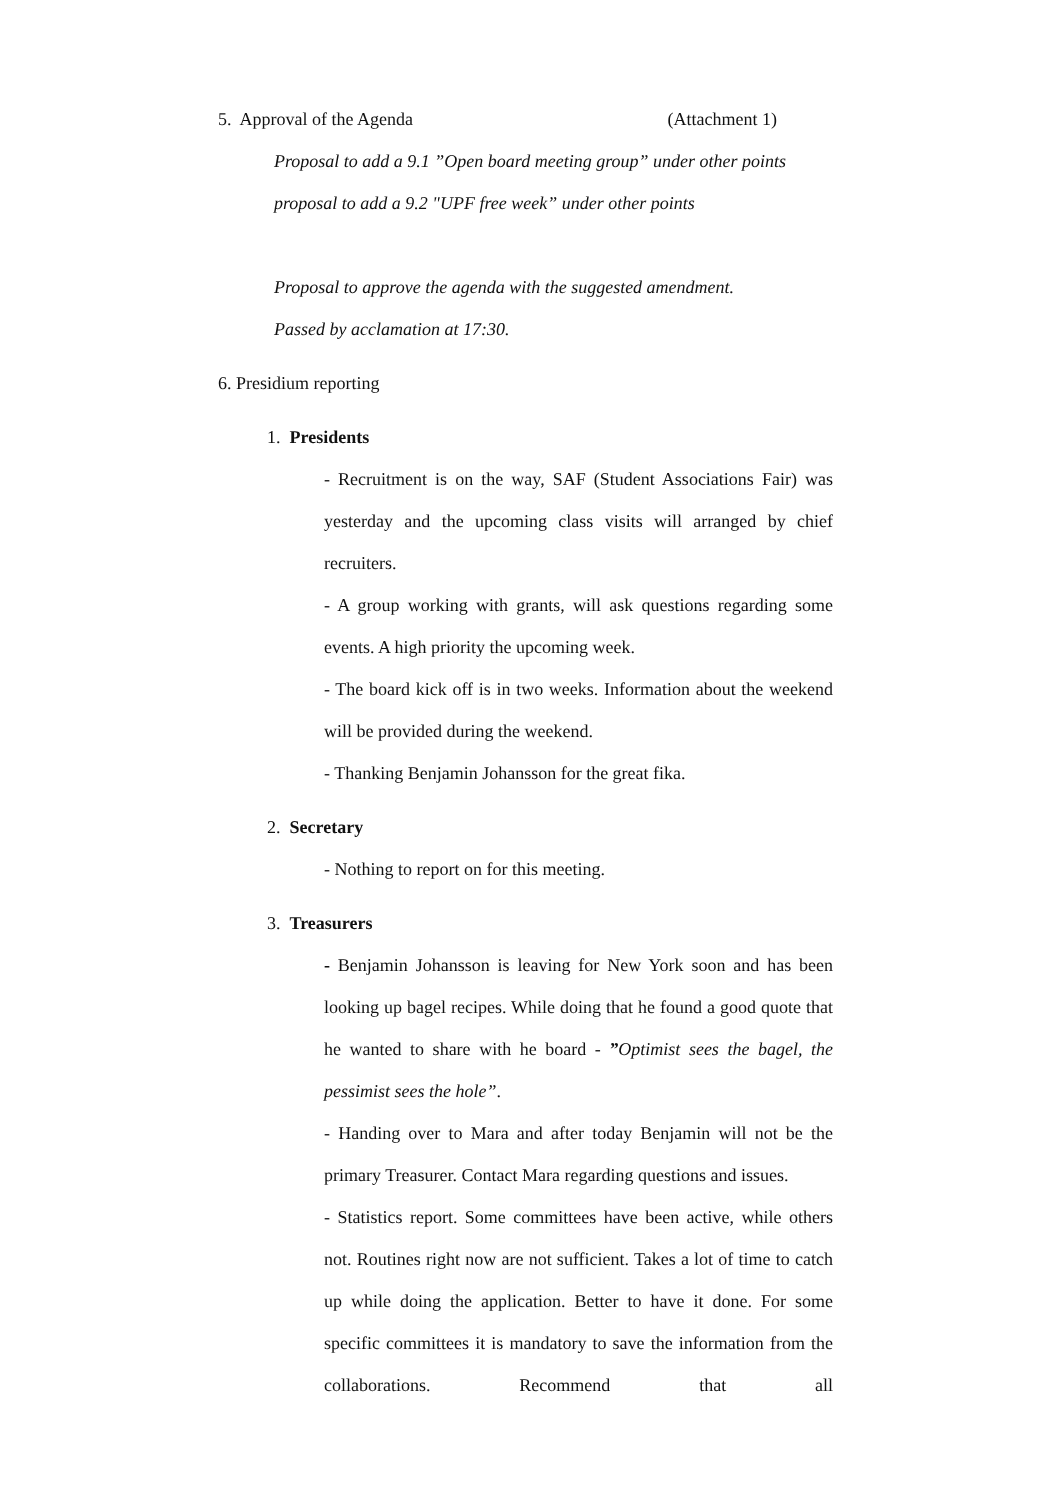5. Approval of the Agenda (Attachment 1)
Proposal to add a 9.1 ”Open board meeting group” under other points
proposal to add a 9.2 "UPF free week” under other points
Proposal to approve the agenda with the suggested amendment.
Passed by acclamation at 17:30.
6. Presidium reporting
1. Presidents
- Recruitment is on the way, SAF (Student Associations Fair) was yesterday and the upcoming class visits will arranged by chief recruiters.
- A group working with grants, will ask questions regarding some events. A high priority the upcoming week.
- The board kick off is in two weeks. Information about the weekend will be provided during the weekend.
- Thanking Benjamin Johansson for the great fika.
2. Secretary
- Nothing to report on for this meeting.
3. Treasurers
- Benjamin Johansson is leaving for New York soon and has been looking up bagel recipes. While doing that he found a good quote that he wanted to share with he board - ”Optimist sees the bagel, the pessimist sees the hole”.
- Handing over to Mara and after today Benjamin will not be the primary Treasurer. Contact Mara regarding questions and issues.
- Statistics report. Some committees have been active, while others not. Routines right now are not sufficient. Takes a lot of time to catch up while doing the application. Better to have it done. For some specific committees it is mandatory to save the information from the collaborations. Recommend that all